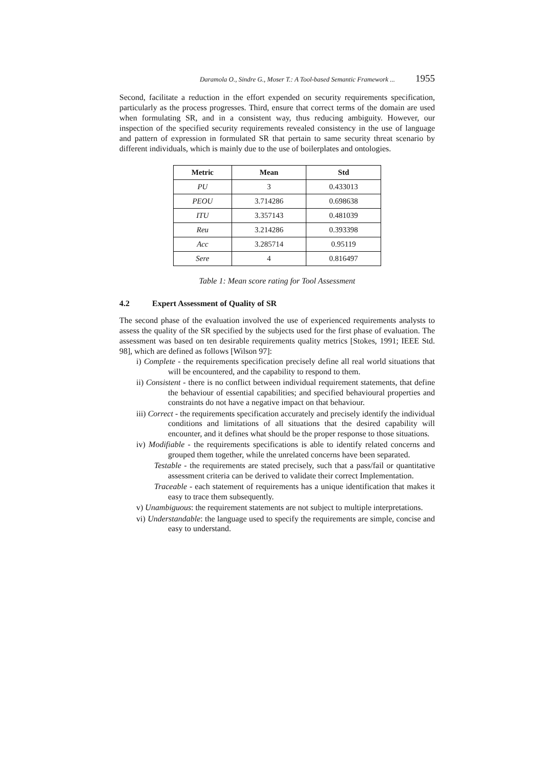Daramola O., Sindre G., Moser T.: A Tool-based Semantic Framework ... 1955
Second, facilitate a reduction in the effort expended on security requirements specification, particularly as the process progresses. Third, ensure that correct terms of the domain are used when formulating SR, and in a consistent way, thus reducing ambiguity. However, our inspection of the specified security requirements revealed consistency in the use of language and pattern of expression in formulated SR that pertain to same security threat scenario by different individuals, which is mainly due to the use of boilerplates and ontologies.
| Metric | Mean | Std |
| --- | --- | --- |
| PU | 3 | 0.433013 |
| PEOU | 3.714286 | 0.698638 |
| ITU | 3.357143 | 0.481039 |
| Reu | 3.214286 | 0.393398 |
| Acc | 3.285714 | 0.95119 |
| Sere | 4 | 0.816497 |
Table 1: Mean score rating for Tool Assessment
4.2 Expert Assessment of Quality of SR
The second phase of the evaluation involved the use of experienced requirements analysts to assess the quality of the SR specified by the subjects used for the first phase of evaluation. The assessment was based on ten desirable requirements quality metrics [Stokes, 1991; IEEE Std. 98], which are defined as follows [Wilson 97]:
i) Complete - the requirements specification precisely define all real world situations that will be encountered, and the capability to respond to them.
ii) Consistent - there is no conflict between individual requirement statements, that define the behaviour of essential capabilities; and specified behavioural properties and constraints do not have a negative impact on that behaviour.
iii) Correct - the requirements specification accurately and precisely identify the individual conditions and limitations of all situations that the desired capability will encounter, and it defines what should be the proper response to those situations.
iv) Modifiable - the requirements specifications is able to identify related concerns and grouped them together, while the unrelated concerns have been separated.
Testable - the requirements are stated precisely, such that a pass/fail or quantitative assessment criteria can be derived to validate their correct Implementation.
Traceable - each statement of requirements has a unique identification that makes it easy to trace them subsequently.
v) Unambiguous: the requirement statements are not subject to multiple interpretations.
vi) Understandable: the language used to specify the requirements are simple, concise and easy to understand.